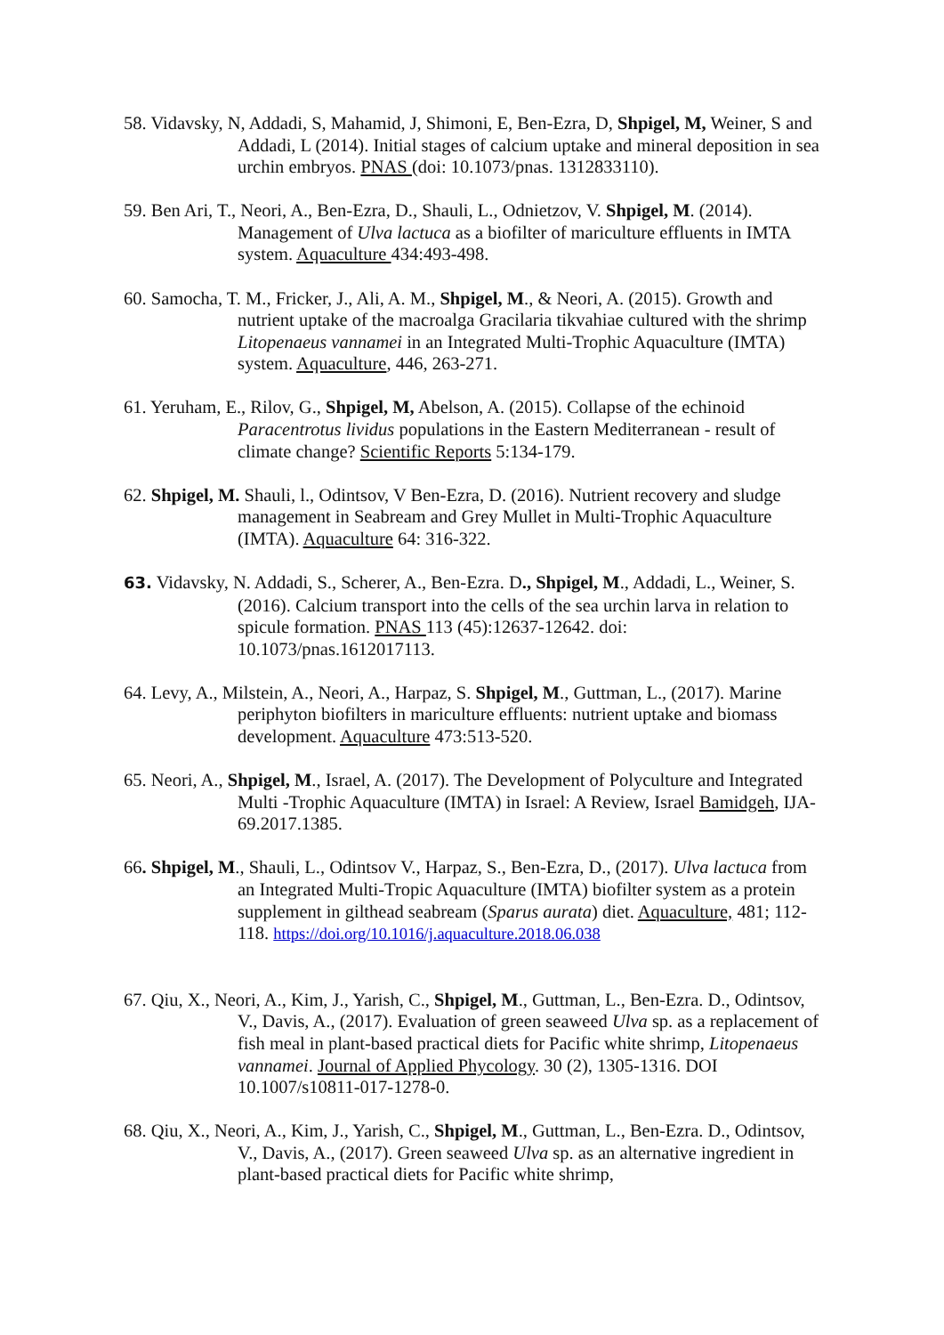58. Vidavsky, N, Addadi, S, Mahamid, J, Shimoni, E, Ben-Ezra, D, Shpigel, M, Weiner, S and Addadi, L (2014). Initial stages of calcium uptake and mineral deposition in sea urchin embryos. PNAS (doi: 10.1073/pnas. 1312833110).
59. Ben Ari, T., Neori, A., Ben-Ezra, D., Shauli, L., Odnietzov, V. Shpigel, M. (2014). Management of Ulva lactuca as a biofilter of mariculture effluents in IMTA system. Aquaculture 434:493-498.
60. Samocha, T. M., Fricker, J., Ali, A. M., Shpigel, M., & Neori, A. (2015). Growth and nutrient uptake of the macroalga Gracilaria tikvahiae cultured with the shrimp Litopenaeus vannamei in an Integrated Multi-Trophic Aquaculture (IMTA) system. Aquaculture, 446, 263-271.
61. Yeruham, E., Rilov, G., Shpigel, M, Abelson, A. (2015). Collapse of the echinoid Paracentrotus lividus populations in the Eastern Mediterranean - result of climate change? Scientific Reports 5:134-179.
62. Shpigel, M. Shauli, l., Odintsov, V Ben-Ezra, D. (2016). Nutrient recovery and sludge management in Seabream and Grey Mullet in Multi-Trophic Aquaculture (IMTA). Aquaculture 64: 316-322.
63. Vidavsky, N. Addadi, S., Scherer, A., Ben-Ezra. D., Shpigel, M., Addadi, L., Weiner, S. (2016). Calcium transport into the cells of the sea urchin larva in relation to spicule formation. PNAS 113 (45):12637-12642. doi: 10.1073/pnas.1612017113.
64. Levy, A., Milstein, A., Neori, A., Harpaz, S. Shpigel, M., Guttman, L., (2017). Marine periphyton biofilters in mariculture effluents: nutrient uptake and biomass development. Aquaculture 473:513-520.
65. Neori, A., Shpigel, M., Israel, A. (2017). The Development of Polyculture and Integrated Multi -Trophic Aquaculture (IMTA) in Israel: A Review, Israel Bamidgeh, IJA-69.2017.1385.
66. Shpigel, M., Shauli, L., Odintsov V., Harpaz, S., Ben-Ezra, D., (2017). Ulva lactuca from an Integrated Multi-Tropic Aquaculture (IMTA) biofilter system as a protein supplement in gilthead seabream (Sparus aurata) diet. Aquaculture, 481; 112-118. https://doi.org/10.1016/j.aquaculture.2018.06.038
67. Qiu, X., Neori, A., Kim, J., Yarish, C., Shpigel, M., Guttman, L., Ben-Ezra. D., Odintsov, V., Davis, A., (2017). Evaluation of green seaweed Ulva sp. as a replacement of fish meal in plant-based practical diets for Pacific white shrimp, Litopenaeus vannamei. Journal of Applied Phycology. 30 (2), 1305-1316. DOI 10.1007/s10811-017-1278-0.
68. Qiu, X., Neori, A., Kim, J., Yarish, C., Shpigel, M., Guttman, L., Ben-Ezra. D., Odintsov, V., Davis, A., (2017). Green seaweed Ulva sp. as an alternative ingredient in plant-based practical diets for Pacific white shrimp,